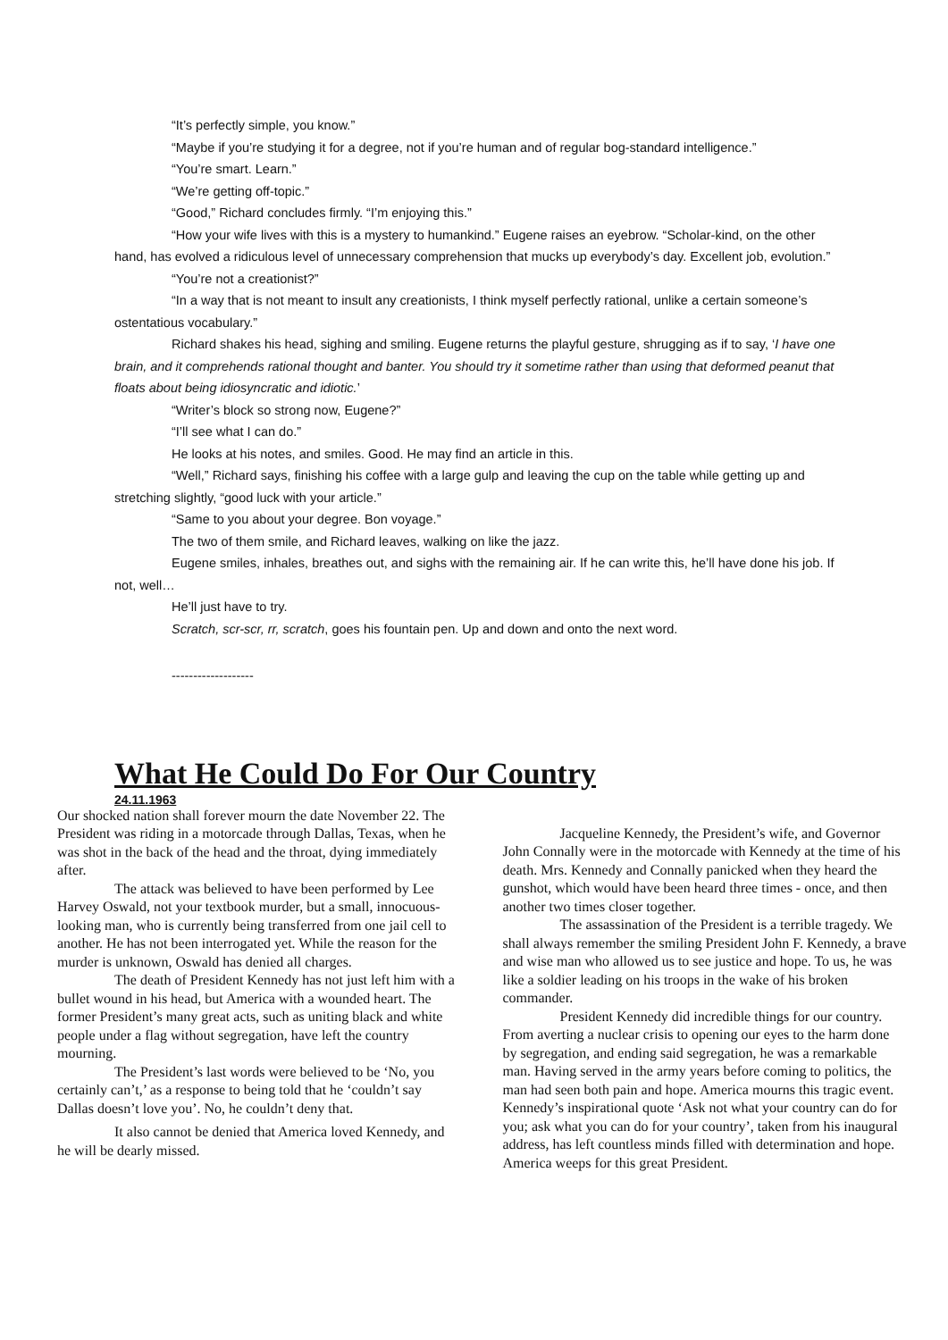“It’s perfectly simple, you know.”
“Maybe if you’re studying it for a degree, not if you’re human and of regular bog-standard intelligence.”
“You’re smart. Learn.”
“We’re getting off-topic.”
“Good,” Richard concludes firmly. “I’m enjoying this.”
“How your wife lives with this is a mystery to humankind.” Eugene raises an eyebrow. “Scholar-kind, on the other hand, has evolved a ridiculous level of unnecessary comprehension that mucks up everybody’s day. Excellent job, evolution.”
“You’re not a creationist?”
“In a way that is not meant to insult any creationists, I think myself perfectly rational, unlike a certain someone’s ostentatious vocabulary.”
Richard shakes his head, sighing and smiling. Eugene returns the playful gesture, shrugging as if to say, ‘I have one brain, and it comprehends rational thought and banter. You should try it sometime rather than using that deformed peanut that floats about being idiosyncratic and idiotic.’
“Writer’s block so strong now, Eugene?”
“I’ll see what I can do.”
He looks at his notes, and smiles. Good. He may find an article in this.
“Well,” Richard says, finishing his coffee with a large gulp and leaving the cup on the table while getting up and stretching slightly, “good luck with your article.”
“Same to you about your degree. Bon voyage.”
The two of them smile, and Richard leaves, walking on like the jazz.
Eugene smiles, inhales, breathes out, and sighs with the remaining air. If he can write this, he’ll have done his job. If not, well…
He’ll just have to try.
Scratch, scr-scr, rr, scratch, goes his fountain pen. Up and down and onto the next word.
-------------------
What He Could Do For Our Country
24.11.1963
Our shocked nation shall forever mourn the date November 22. The President was riding in a motorcade through Dallas, Texas, when he was shot in the back of the head and the throat, dying immediately after.
The attack was believed to have been performed by Lee Harvey Oswald, not your textbook murder, but a small, innocuous-looking man, who is currently being transferred from one jail cell to another. He has not been interrogated yet. While the reason for the murder is unknown, Oswald has denied all charges.
The death of President Kennedy has not just left him with a bullet wound in his head, but America with a wounded heart. The former President’s many great acts, such as uniting black and white people under a flag without segregation, have left the country mourning.
The President’s last words were believed to be ‘No, you certainly can’t,’ as a response to being told that he ‘couldn’t say Dallas doesn’t love you’. No, he couldn’t deny that.
It also cannot be denied that America loved Kennedy, and he will be dearly missed.
Jacqueline Kennedy, the President’s wife, and Governor John Connally were in the motorcade with Kennedy at the time of his death. Mrs. Kennedy and Connally panicked when they heard the gunshot, which would have been heard three times - once, and then another two times closer together.
The assassination of the President is a terrible tragedy. We shall always remember the smiling President John F. Kennedy, a brave and wise man who allowed us to see justice and hope. To us, he was like a soldier leading on his troops in the wake of his broken commander.
President Kennedy did incredible things for our country. From averting a nuclear crisis to opening our eyes to the harm done by segregation, and ending said segregation, he was a remarkable man. Having served in the army years before coming to politics, the man had seen both pain and hope. America mourns this tragic event.
Kennedy’s inspirational quote ‘Ask not what your country can do for you; ask what you can do for your country’, taken from his inaugural address, has left countless minds filled with determination and hope. America weeps for this great President.